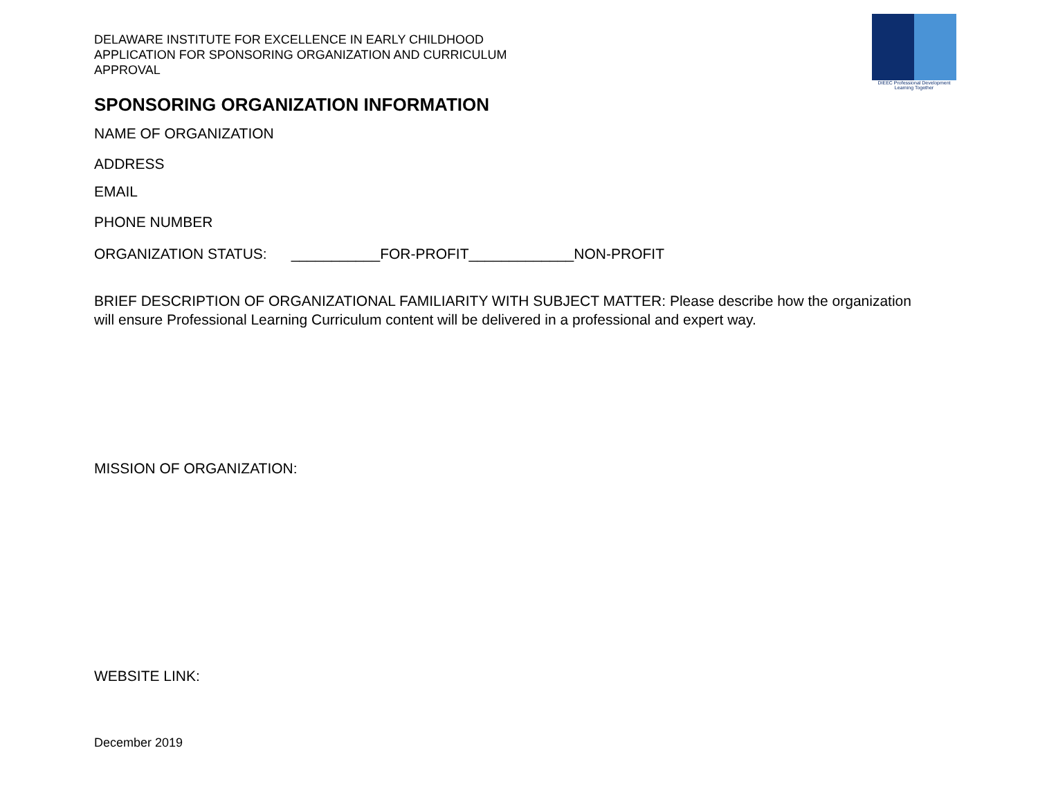DIEEC Professional Development
Learning Together
DELAWARE INSTITUTE FOR EXCELLENCE IN EARLY CHILDHOOD
APPLICATION FOR SPONSORING ORGANIZATION AND CURRICULUM
APPROVAL
SPONSORING ORGANIZATION INFORMATION
NAME OF ORGANIZATION
ADDRESS
EMAIL
PHONE NUMBER
ORGANIZATION STATUS: ___________FOR-PROFIT_____________NON-PROFIT
BRIEF DESCRIPTION OF ORGANIZATIONAL FAMILIARITY WITH SUBJECT MATTER: Please describe how the organization will ensure Professional Learning Curriculum content will be delivered in a professional and expert way.
MISSION OF ORGANIZATION:
WEBSITE LINK:
December 2019